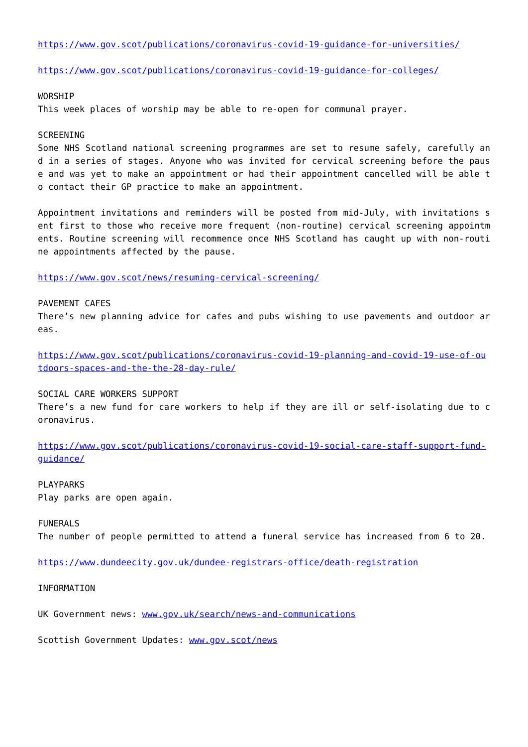https://www.gov.scot/publications/coronavirus-covid-19-guidance-for-universities/
https://www.gov.scot/publications/coronavirus-covid-19-guidance-for-colleges/
WORSHIP
This week places of worship may be able to re-open for communal prayer.
SCREENING
Some NHS Scotland national screening programmes are set to resume safely, carefully and in a series of stages. Anyone who was invited for cervical screening before the pause and was yet to make an appointment or had their appointment cancelled will be able to contact their GP practice to make an appointment.
Appointment invitations and reminders will be posted from mid-July, with invitations sent first to those who receive more frequent (non-routine) cervical screening appointments. Routine screening will recommence once NHS Scotland has caught up with non-routine appointments affected by the pause.
https://www.gov.scot/news/resuming-cervical-screening/
PAVEMENT CAFES
There’s new planning advice for cafes and pubs wishing to use pavements and outdoor areas.
https://www.gov.scot/publications/coronavirus-covid-19-planning-and-covid-19-use-of-outdoors-spaces-and-the-the-28-day-rule/
SOCIAL CARE WORKERS SUPPORT
There’s a new fund for care workers to help if they are ill or self-isolating due to coronavirus.
https://www.gov.scot/publications/coronavirus-covid-19-social-care-staff-support-fund-guidance/
PLAYPARKS
Play parks are open again.
FUNERALS
The number of people permitted to attend a funeral service has increased from 6 to 20.
https://www.dundeecity.gov.uk/dundee-registrars-office/death-registration
INFORMATION
UK Government news: www.gov.uk/search/news-and-communications
Scottish Government Updates: www.gov.scot/news